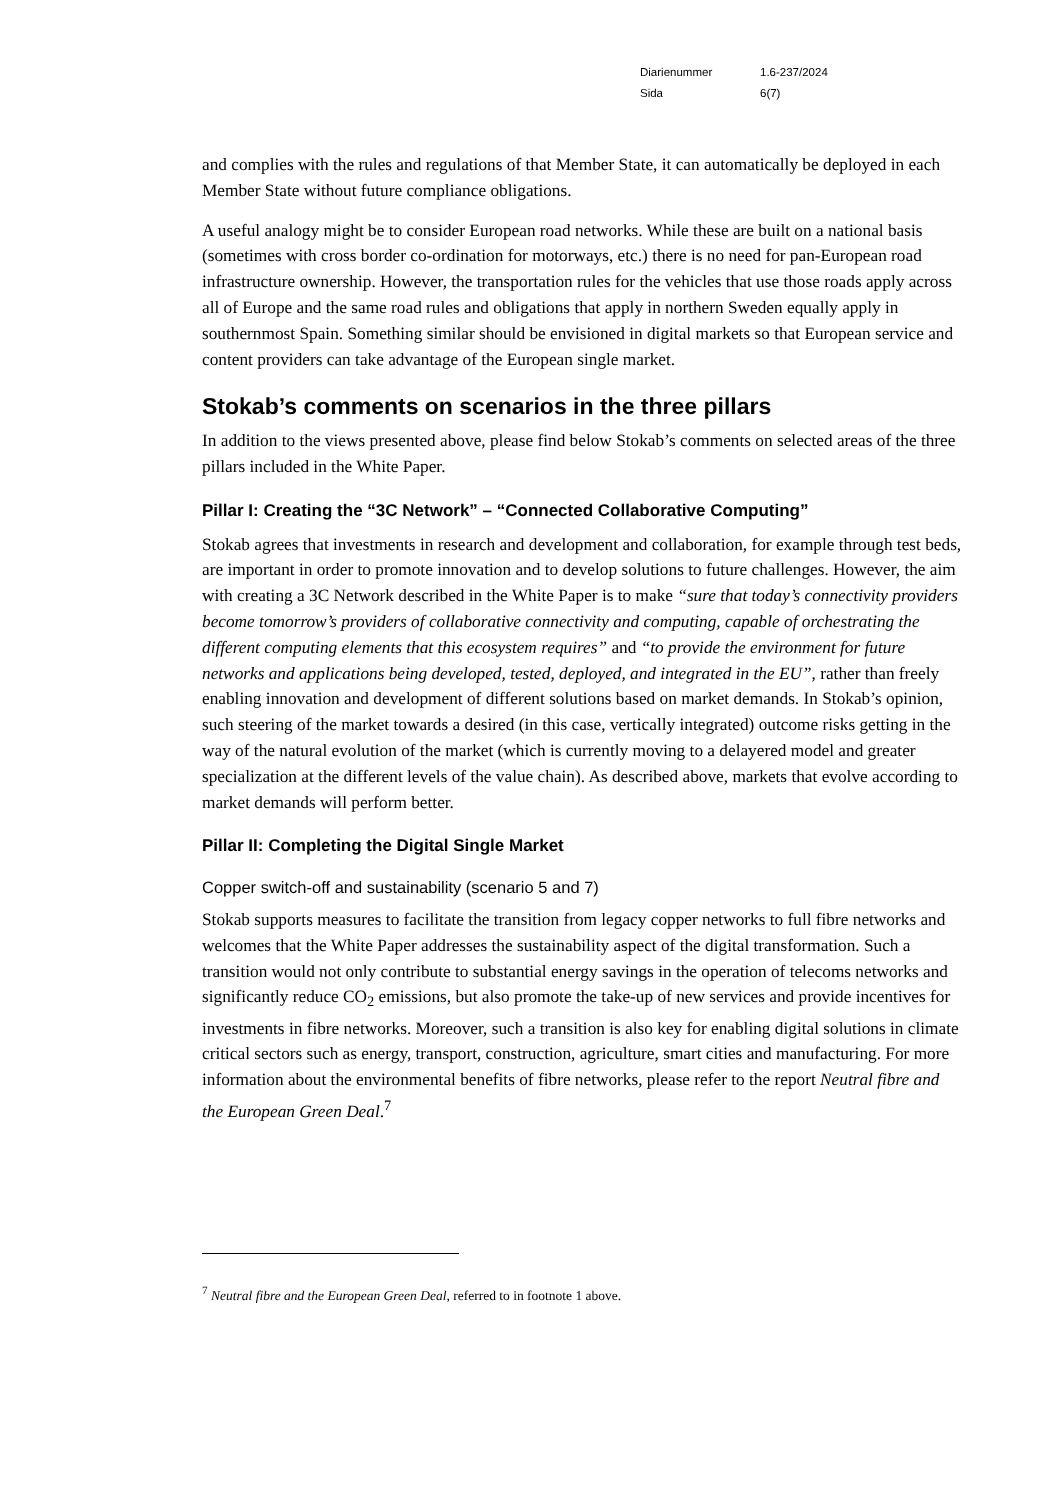Diarienummer 1.6-237/2024
Sida 6(7)
and complies with the rules and regulations of that Member State, it can automatically be deployed in each Member State without future compliance obligations.
A useful analogy might be to consider European road networks. While these are built on a national basis (sometimes with cross border co-ordination for motorways, etc.) there is no need for pan-European road infrastructure ownership. However, the transportation rules for the vehicles that use those roads apply across all of Europe and the same road rules and obligations that apply in northern Sweden equally apply in southernmost Spain. Something similar should be envisioned in digital markets so that European service and content providers can take advantage of the European single market.
Stokab’s comments on scenarios in the three pillars
In addition to the views presented above, please find below Stokab’s comments on selected areas of the three pillars included in the White Paper.
Pillar I: Creating the “3C Network” – “Connected Collaborative Computing”
Stokab agrees that investments in research and development and collaboration, for example through test beds, are important in order to promote innovation and to develop solutions to future challenges. However, the aim with creating a 3C Network described in the White Paper is to make “sure that today’s connectivity providers become tomorrow’s providers of collaborative connectivity and computing, capable of orchestrating the different computing elements that this ecosystem requires” and “to provide the environment for future networks and applications being developed, tested, deployed, and integrated in the EU”, rather than freely enabling innovation and development of different solutions based on market demands. In Stokab’s opinion, such steering of the market towards a desired (in this case, vertically integrated) outcome risks getting in the way of the natural evolution of the market (which is currently moving to a delayered model and greater specialization at the different levels of the value chain). As described above, markets that evolve according to market demands will perform better.
Pillar II: Completing the Digital Single Market
Copper switch-off and sustainability (scenario 5 and 7)
Stokab supports measures to facilitate the transition from legacy copper networks to full fibre networks and welcomes that the White Paper addresses the sustainability aspect of the digital transformation. Such a transition would not only contribute to substantial energy savings in the operation of telecoms networks and significantly reduce CO<sub>2</sub> emissions, but also promote the take-up of new services and provide incentives for investments in fibre networks. Moreover, such a transition is also key for enabling digital solutions in climate critical sectors such as energy, transport, construction, agriculture, smart cities and manufacturing. For more information about the environmental benefits of fibre networks, please refer to the report Neutral fibre and the European Green Deal.<sup>7</sup>
<sup>7</sup> Neutral fibre and the European Green Deal, referred to in footnote 1 above.